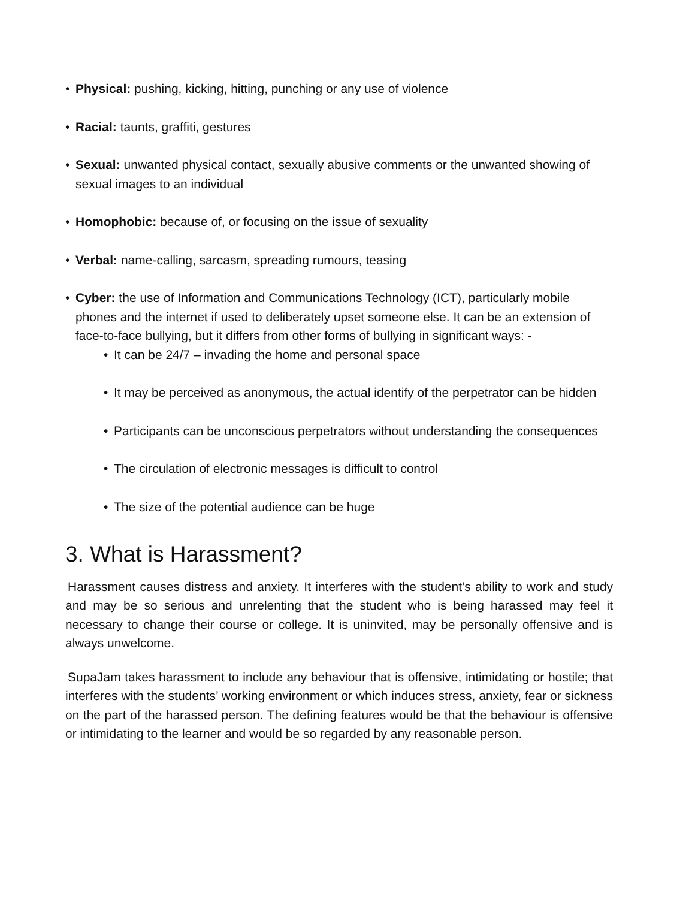• Physical: pushing, kicking, hitting, punching or any use of violence
• Racial: taunts, graffiti, gestures
• Sexual: unwanted physical contact, sexually abusive comments or the unwanted showing of sexual images to an individual
• Homophobic: because of, or focusing on the issue of sexuality
• Verbal: name-calling, sarcasm, spreading rumours, teasing
• Cyber: the use of Information and Communications Technology (ICT), particularly mobile phones and the internet if used to deliberately upset someone else. It can be an extension of face-to-face bullying, but it differs from other forms of bullying in significant ways: -
• It can be 24/7 – invading the home and personal space
• It may be perceived as anonymous, the actual identify of the perpetrator can be hidden
• Participants can be unconscious perpetrators without understanding the consequences
• The circulation of electronic messages is difficult to control
• The size of the potential audience can be huge
3. What is Harassment?
Harassment causes distress and anxiety. It interferes with the student’s ability to work and study and may be so serious and unrelenting that the student who is being harassed may feel it necessary to change their course or college. It is uninvited, may be personally offensive and is always unwelcome.
SupaJam takes harassment to include any behaviour that is offensive, intimidating or hostile; that interferes with the students’ working environment or which induces stress, anxiety, fear or sickness on the part of the harassed person. The defining features would be that the behaviour is offensive or intimidating to the learner and would be so regarded by any reasonable person.